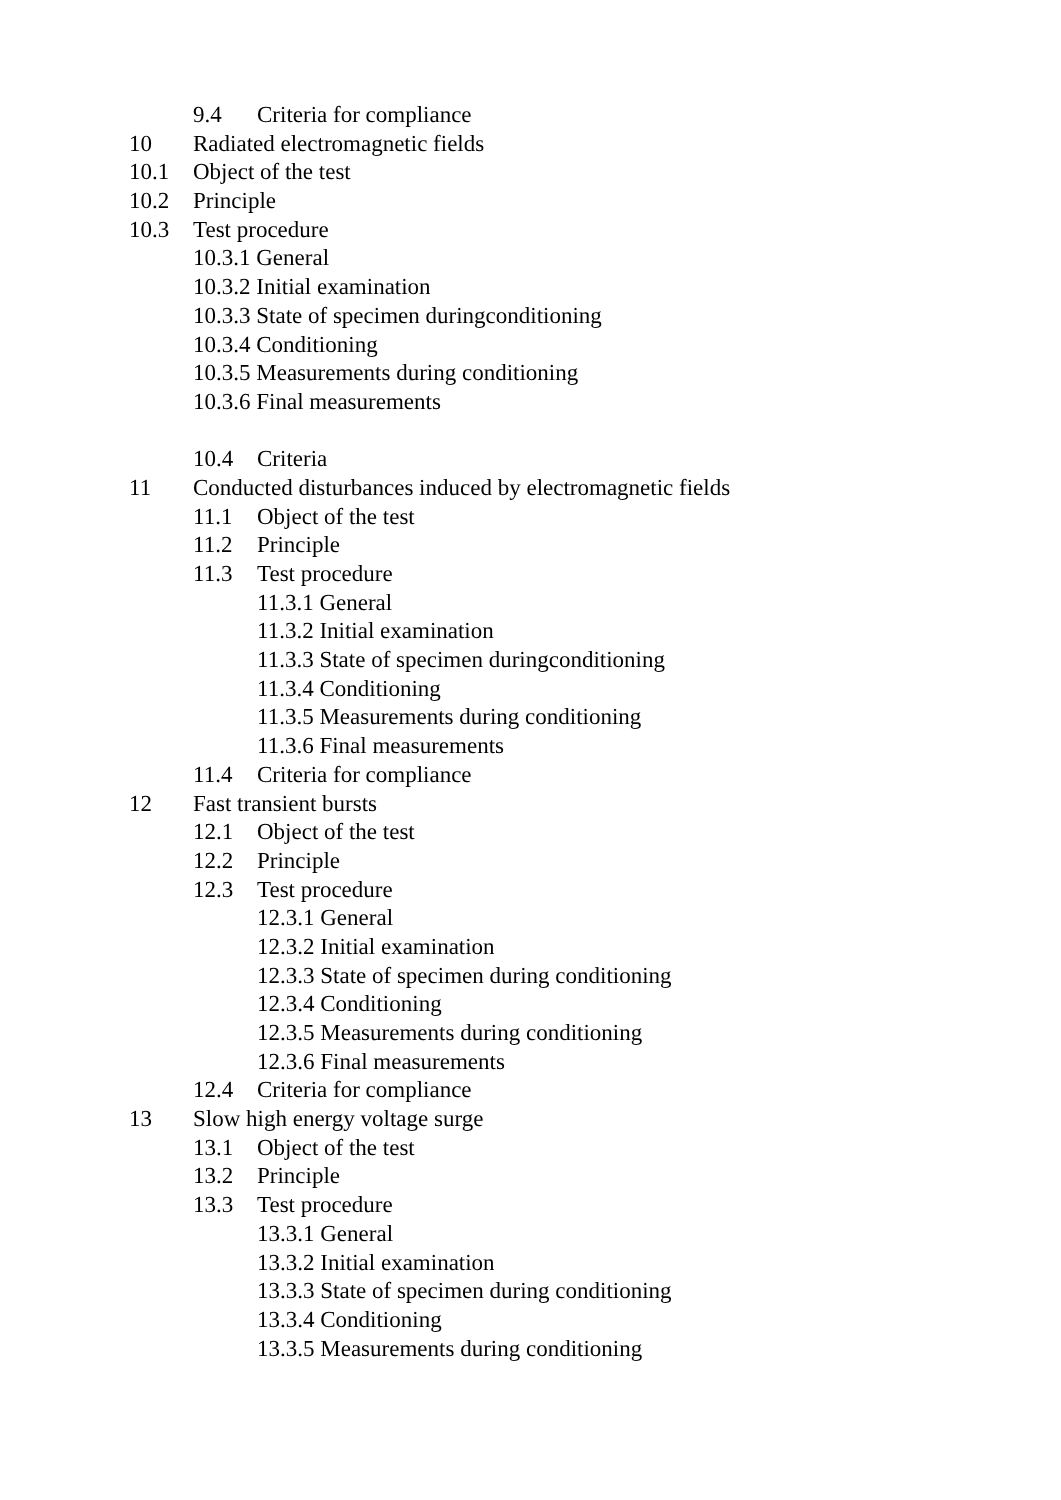9.4 Criteria for compliance
10 Radiated electromagnetic fields
10.1 Object of the test
10.2 Principle
10.3 Test procedure
10.3.1 General
10.3.2 Initial examination
10.3.3 State of specimen duringconditioning
10.3.4 Conditioning
10.3.5 Measurements during conditioning
10.3.6 Final measurements
10.4 Criteria
11 Conducted disturbances induced by electromagnetic fields
11.1 Object of the test
11.2 Principle
11.3 Test procedure
11.3.1 General
11.3.2 Initial examination
11.3.3 State of specimen duringconditioning
11.3.4 Conditioning
11.3.5 Measurements during conditioning
11.3.6 Final measurements
11.4 Criteria for compliance
12 Fast transient bursts
12.1 Object of the test
12.2 Principle
12.3 Test procedure
12.3.1 General
12.3.2 Initial examination
12.3.3 State of specimen during conditioning
12.3.4 Conditioning
12.3.5 Measurements during conditioning
12.3.6 Final measurements
12.4 Criteria for compliance
13 Slow high energy voltage surge
13.1 Object of the test
13.2 Principle
13.3 Test procedure
13.3.1 General
13.3.2 Initial examination
13.3.3 State of specimen during conditioning
13.3.4 Conditioning
13.3.5 Measurements during conditioning